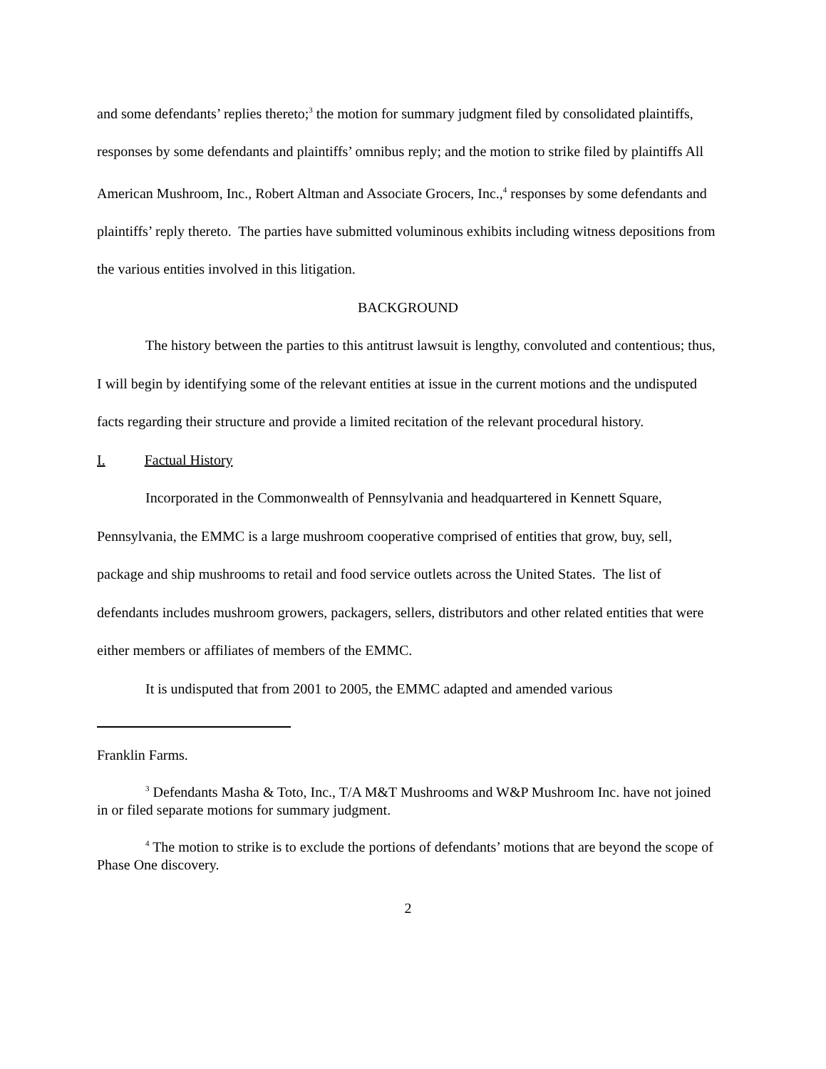and some defendants’ replies thereto;<sup>3</sup> the motion for summary judgment filed by consolidated plaintiffs, responses by some defendants and plaintiffs’ omnibus reply; and the motion to strike filed by plaintiffs All American Mushroom, Inc., Robert Altman and Associate Grocers, Inc.,<sup>4</sup> responses by some defendants and plaintiffs’ reply thereto. The parties have submitted voluminous exhibits including witness depositions from the various entities involved in this litigation.
BACKGROUND
The history between the parties to this antitrust lawsuit is lengthy, convoluted and contentious; thus, I will begin by identifying some of the relevant entities at issue in the current motions and the undisputed facts regarding their structure and provide a limited recitation of the relevant procedural history.
I. Factual History
Incorporated in the Commonwealth of Pennsylvania and headquartered in Kennett Square, Pennsylvania, the EMMC is a large mushroom cooperative comprised of entities that grow, buy, sell, package and ship mushrooms to retail and food service outlets across the United States. The list of defendants includes mushroom growers, packagers, sellers, distributors and other related entities that were either members or affiliates of members of the EMMC.
It is undisputed that from 2001 to 2005, the EMMC adapted and amended various
Franklin Farms.
<sup>3</sup> Defendants Masha & Toto, Inc., T/A M&T Mushrooms and W&P Mushroom Inc. have not joined in or filed separate motions for summary judgment.
<sup>4</sup> The motion to strike is to exclude the portions of defendants’ motions that are beyond the scope of Phase One discovery.
2